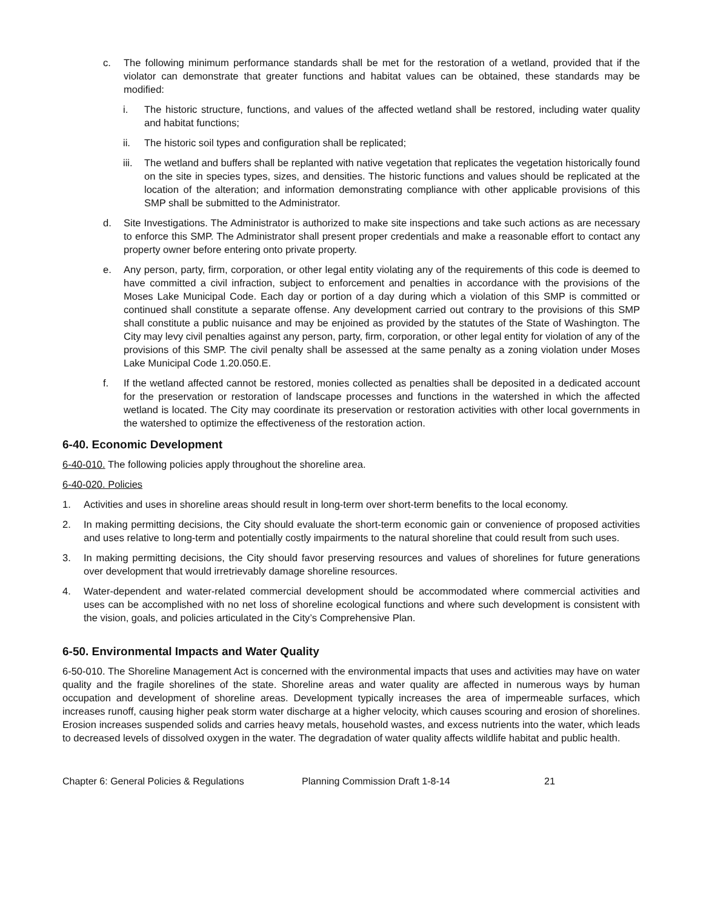c. The following minimum performance standards shall be met for the restoration of a wetland, provided that if the violator can demonstrate that greater functions and habitat values can be obtained, these standards may be modified:
i. The historic structure, functions, and values of the affected wetland shall be restored, including water quality and habitat functions;
ii. The historic soil types and configuration shall be replicated;
iii. The wetland and buffers shall be replanted with native vegetation that replicates the vegetation historically found on the site in species types, sizes, and densities. The historic functions and values should be replicated at the location of the alteration; and information demonstrating compliance with other applicable provisions of this SMP shall be submitted to the Administrator.
d. Site Investigations. The Administrator is authorized to make site inspections and take such actions as are necessary to enforce this SMP. The Administrator shall present proper credentials and make a reasonable effort to contact any property owner before entering onto private property.
e. Any person, party, firm, corporation, or other legal entity violating any of the requirements of this code is deemed to have committed a civil infraction, subject to enforcement and penalties in accordance with the provisions of the Moses Lake Municipal Code. Each day or portion of a day during which a violation of this SMP is committed or continued shall constitute a separate offense. Any development carried out contrary to the provisions of this SMP shall constitute a public nuisance and may be enjoined as provided by the statutes of the State of Washington. The City may levy civil penalties against any person, party, firm, corporation, or other legal entity for violation of any of the provisions of this SMP. The civil penalty shall be assessed at the same penalty as a zoning violation under Moses Lake Municipal Code 1.20.050.E.
f. If the wetland affected cannot be restored, monies collected as penalties shall be deposited in a dedicated account for the preservation or restoration of landscape processes and functions in the watershed in which the affected wetland is located. The City may coordinate its preservation or restoration activities with other local governments in the watershed to optimize the effectiveness of the restoration action.
6-40. Economic Development
6-40-010. The following policies apply throughout the shoreline area.
6-40-020. Policies
1. Activities and uses in shoreline areas should result in long-term over short-term benefits to the local economy.
2. In making permitting decisions, the City should evaluate the short-term economic gain or convenience of proposed activities and uses relative to long-term and potentially costly impairments to the natural shoreline that could result from such uses.
3. In making permitting decisions, the City should favor preserving resources and values of shorelines for future generations over development that would irretrievably damage shoreline resources.
4. Water-dependent and water-related commercial development should be accommodated where commercial activities and uses can be accomplished with no net loss of shoreline ecological functions and where such development is consistent with the vision, goals, and policies articulated in the City’s Comprehensive Plan.
6-50. Environmental Impacts and Water Quality
6-50-010. The Shoreline Management Act is concerned with the environmental impacts that uses and activities may have on water quality and the fragile shorelines of the state. Shoreline areas and water quality are affected in numerous ways by human occupation and development of shoreline areas. Development typically increases the area of impermeable surfaces, which increases runoff, causing higher peak storm water discharge at a higher velocity, which causes scouring and erosion of shorelines. Erosion increases suspended solids and carries heavy metals, household wastes, and excess nutrients into the water, which leads to decreased levels of dissolved oxygen in the water. The degradation of water quality affects wildlife habitat and public health.
Chapter 6: General Policies & Regulations Planning Commission Draft 1-8-14 21